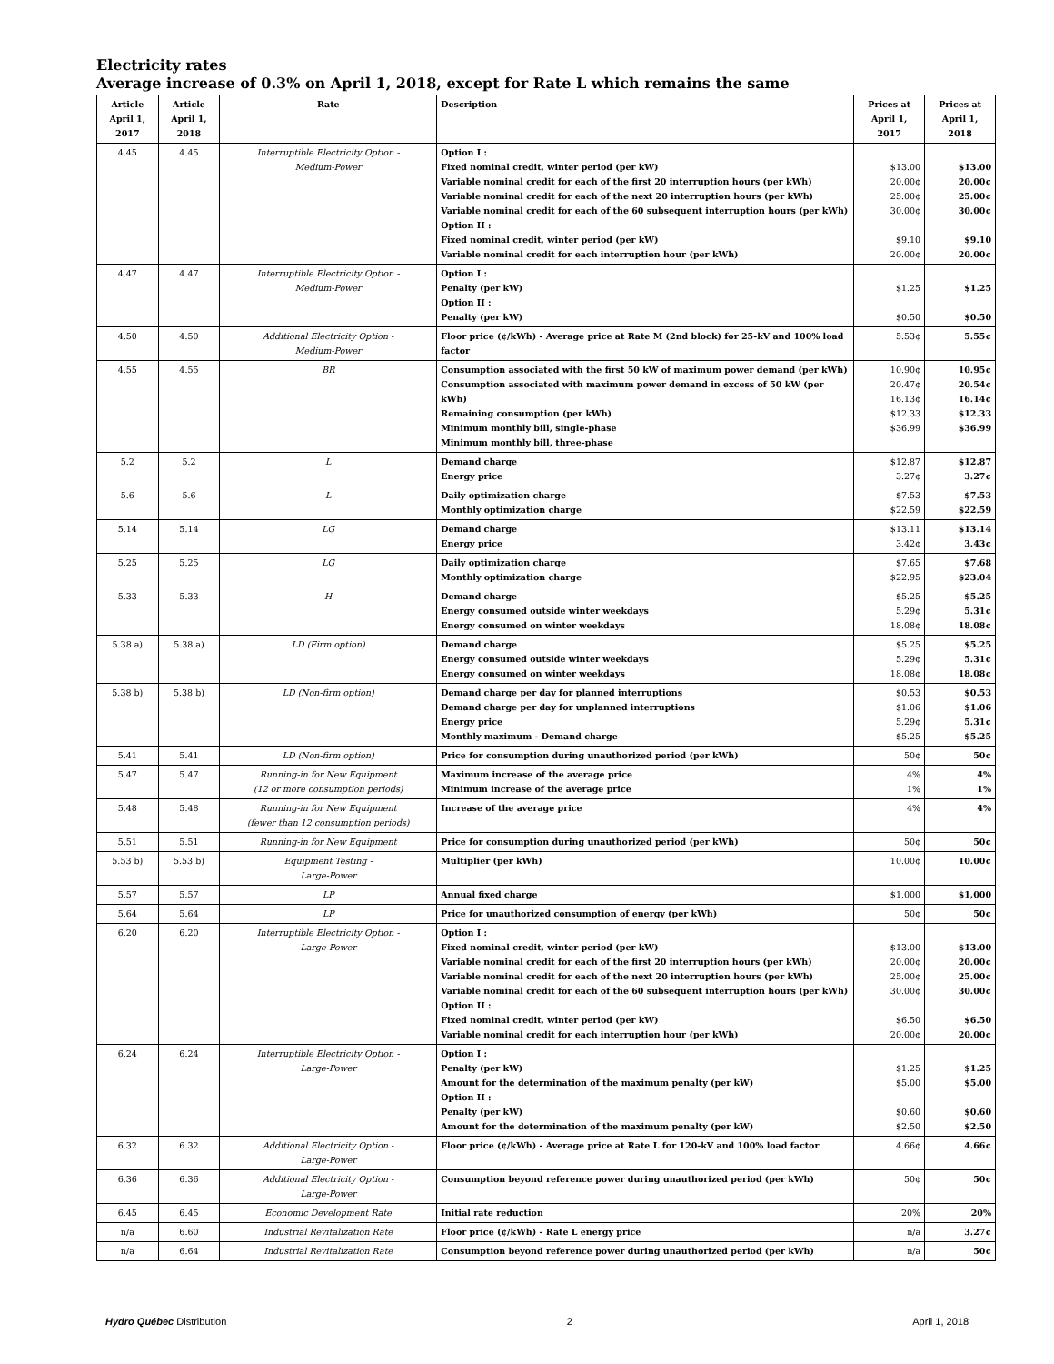Electricity rates
Average increase of 0.3% on April 1, 2018, except for Rate L which remains the same
| Article April 1, 2017 | Article April 1, 2018 | Rate | Description | Prices at April 1, 2017 | Prices at April 1, 2018 |
| --- | --- | --- | --- | --- | --- |
| 4.45 | 4.45 | Interruptible Electricity Option - Medium-Power | Option I : Fixed nominal credit, winter period (per kW) Variable nominal credit for each of the first 20 interruption hours (per kWh) Variable nominal credit for each of the next 20 interruption hours (per kWh) Variable nominal credit for each of the 60 subsequent interruption hours (per kWh) Option II : Fixed nominal credit, winter period (per kW) Variable nominal credit for each interruption hour (per kWh) | $13.00 20.00¢ 25.00¢ 30.00¢ $9.10 20.00¢ | $13.00 20.00¢ 25.00¢ 30.00¢ $9.10 20.00¢ |
| 4.47 | 4.47 | Interruptible Electricity Option - Medium-Power | Option I : Penalty (per kW) Option II : Penalty (per kW) | $1.25 $0.50 | $1.25 $0.50 |
| 4.50 | 4.50 | Additional Electricity Option - Medium-Power | Floor price (¢/kWh) - Average price at Rate M (2nd block) for 25-kV and 100% load factor | 5.53¢ | 5.55¢ |
| 4.55 | 4.55 | BR | Consumption associated with the first 50 kW of maximum power demand (per kWh) Consumption associated with maximum power demand in excess of 50 kW (per kWh) Remaining consumption (per kWh) Minimum monthly bill, single-phase Minimum monthly bill, three-phase | 10.90¢ 20.47¢ 16.13¢ $12.33 $36.99 | 10.95¢ 20.54¢ 16.14¢ $12.33 $36.99 |
| 5.2 | 5.2 | L | Demand charge Energy price | $12.87 3.27¢ | $12.87 3.27¢ |
| 5.6 | 5.6 | L | Daily optimization charge Monthly optimization charge | $7.53 $22.59 | $7.53 $22.59 |
| 5.14 | 5.14 | LG | Demand charge Energy price | $13.11 3.42¢ | $13.14 3.43¢ |
| 5.25 | 5.25 | LG | Daily optimization charge Monthly optimization charge | $7.65 $22.95 | $7.68 $23.04 |
| 5.33 | 5.33 | H | Demand charge Energy consumed outside winter weekdays Energy consumed on winter weekdays | $5.25 5.29¢ 18.08¢ | $5.25 5.31¢ 18.08¢ |
| 5.38 a) | 5.38 a) | LD (Firm option) | Demand charge Energy consumed outside winter weekdays Energy consumed on winter weekdays | $5.25 5.29¢ 18.08¢ | $5.25 5.31¢ 18.08¢ |
| 5.38 b) | 5.38 b) | LD (Non-firm option) | Demand charge per day for planned interruptions Demand charge per day for unplanned interruptions Energy price Monthly maximum - Demand charge | $0.53 $1.06 5.29¢ $5.25 | $0.53 $1.06 5.31¢ $5.25 |
| 5.41 | 5.41 | LD (Non-firm option) | Price for consumption during unauthorized period (per kWh) | 50¢ | 50¢ |
| 5.47 | 5.47 | Running-in for New Equipment (12 or more consumption periods) | Maximum increase of the average price Minimum increase of the average price | 4% 1% | 4% 1% |
| 5.48 | 5.48 | Running-in for New Equipment (fewer than 12 consumption periods) | Increase of the average price | 4% | 4% |
| 5.51 | 5.51 | Running-in for New Equipment | Price for consumption during unauthorized period (per kWh) | 50¢ | 50¢ |
| 5.53 b) | 5.53 b) | Equipment Testing - Large-Power | Multiplier (per kWh) | 10.00¢ | 10.00¢ |
| 5.57 | 5.57 | LP | Annual fixed charge | $1,000 | $1,000 |
| 5.64 | 5.64 | LP | Price for unauthorized consumption of energy (per kWh) | 50¢ | 50¢ |
| 6.20 | 6.20 | Interruptible Electricity Option - Large-Power | Option I : Fixed nominal credit, winter period (per kW) Variable nominal credit for each of the first 20 interruption hours (per kWh) Variable nominal credit for each of the next 20 interruption hours (per kWh) Variable nominal credit for each of the 60 subsequent interruption hours (per kWh) Option II : Fixed nominal credit, winter period (per kW) Variable nominal credit for each interruption hour (per kWh) | $13.00 20.00¢ 25.00¢ 30.00¢ $6.50 20.00¢ | $13.00 20.00¢ 25.00¢ 30.00¢ $6.50 20.00¢ |
| 6.24 | 6.24 | Interruptible Electricity Option - Large-Power | Option I : Penalty (per kW) Amount for the determination of the maximum penalty (per kW) Option II : Penalty (per kW) Amount for the determination of the maximum penalty (per kW) | $1.25 $5.00 $0.60 $2.50 | $1.25 $5.00 $0.60 $2.50 |
| 6.32 | 6.32 | Additional Electricity Option - Large-Power | Floor price (¢/kWh) - Average price at Rate L for 120-kV and 100% load factor | 4.66¢ | 4.66¢ |
| 6.36 | 6.36 | Additional Electricity Option - Large-Power | Consumption beyond reference power during unauthorized period (per kWh) | 50¢ | 50¢ |
| 6.45 | 6.45 | Economic Development Rate | Initial rate reduction | 20% | 20% |
| n/a | 6.60 | Industrial Revitalization Rate | Floor price (¢/kWh) - Rate L energy price | n/a | 3.27¢ |
| n/a | 6.64 | Industrial Revitalization Rate | Consumption beyond reference power during unauthorized period (per kWh) | n/a | 50¢ |
Hydro Québec Distribution 2 April 1, 2018